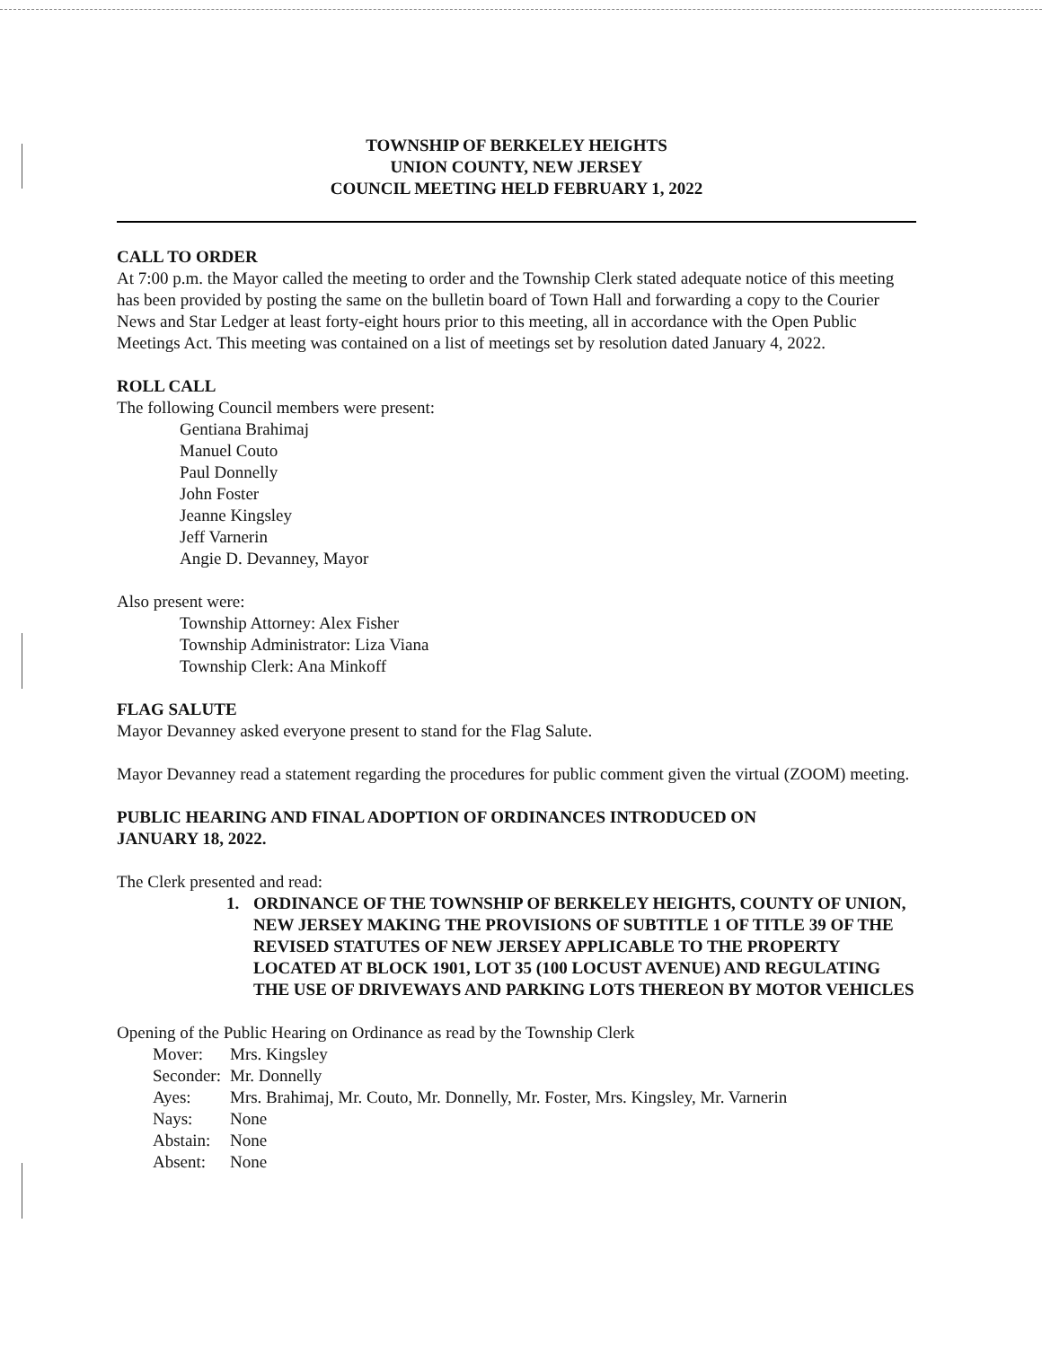TOWNSHIP OF BERKELEY HEIGHTS
UNION COUNTY, NEW JERSEY
COUNCIL MEETING HELD FEBRUARY 1, 2022
CALL TO ORDER
At 7:00 p.m. the Mayor called the meeting to order and the Township Clerk stated adequate notice of this meeting has been provided by posting the same on the bulletin board of Town Hall and forwarding a copy to the Courier News and Star Ledger at least forty-eight hours prior to this meeting, all in accordance with the Open Public Meetings Act. This meeting was contained on a list of meetings set by resolution dated January 4, 2022.
ROLL CALL
The following Council members were present:
Gentiana Brahimaj
Manuel Couto
Paul Donnelly
John Foster
Jeanne Kingsley
Jeff Varnerin
Angie D. Devanney, Mayor
Also present were:
Township Attorney: Alex Fisher
Township Administrator: Liza Viana
Township Clerk: Ana Minkoff
FLAG SALUTE
Mayor Devanney asked everyone present to stand for the Flag Salute.
Mayor Devanney read a statement regarding the procedures for public comment given the virtual (ZOOM) meeting.
PUBLIC HEARING AND FINAL ADOPTION OF ORDINANCES INTRODUCED ON
JANUARY 18, 2022.
The Clerk presented and read:
1. ORDINANCE OF THE TOWNSHIP OF BERKELEY HEIGHTS, COUNTY OF UNION, NEW JERSEY MAKING THE PROVISIONS OF SUBTITLE 1 OF TITLE 39 OF THE REVISED STATUTES OF NEW JERSEY APPLICABLE TO THE PROPERTY LOCATED AT BLOCK 1901, LOT 35 (100 LOCUST AVENUE) AND REGULATING THE USE OF DRIVEWAYS AND PARKING LOTS THEREON BY MOTOR VEHICLES
Opening of the Public Hearing on Ordinance as read by the Township Clerk
| Mover: | Mrs. Kingsley |
| Seconder: | Mr. Donnelly |
| Ayes: | Mrs. Brahimaj, Mr. Couto, Mr. Donnelly, Mr. Foster, Mrs. Kingsley, Mr. Varnerin |
| Nays: | None |
| Abstain: | None |
| Absent: | None |